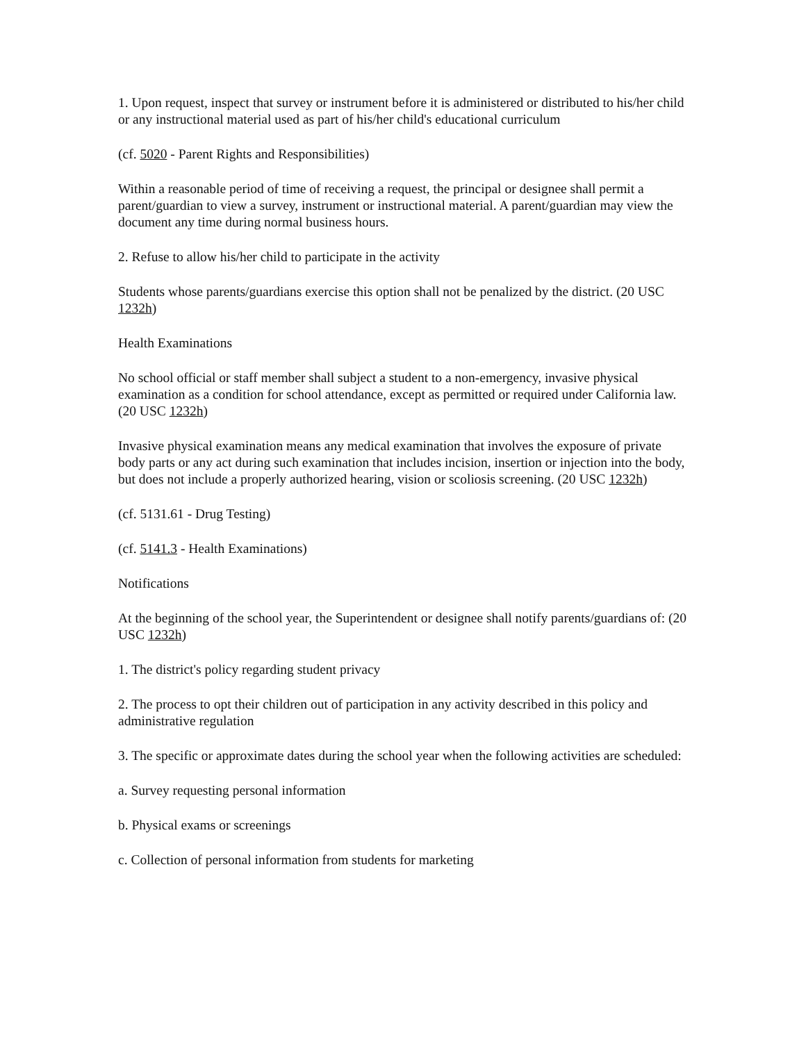1. Upon request, inspect that survey or instrument before it is administered or distributed to his/her child or any instructional material used as part of his/her child's educational curriculum
(cf. 5020 - Parent Rights and Responsibilities)
Within a reasonable period of time of receiving a request, the principal or designee shall permit a parent/guardian to view a survey, instrument or instructional material. A parent/guardian may view the document any time during normal business hours.
2. Refuse to allow his/her child to participate in the activity
Students whose parents/guardians exercise this option shall not be penalized by the district. (20 USC 1232h)
Health Examinations
No school official or staff member shall subject a student to a non-emergency, invasive physical examination as a condition for school attendance, except as permitted or required under California law. (20 USC 1232h)
Invasive physical examination means any medical examination that involves the exposure of private body parts or any act during such examination that includes incision, insertion or injection into the body, but does not include a properly authorized hearing, vision or scoliosis screening. (20 USC 1232h)
(cf. 5131.61 - Drug Testing)
(cf. 5141.3 - Health Examinations)
Notifications
At the beginning of the school year, the Superintendent or designee shall notify parents/guardians of: (20 USC 1232h)
1. The district's policy regarding student privacy
2. The process to opt their children out of participation in any activity described in this policy and administrative regulation
3. The specific or approximate dates during the school year when the following activities are scheduled:
a. Survey requesting personal information
b. Physical exams or screenings
c. Collection of personal information from students for marketing